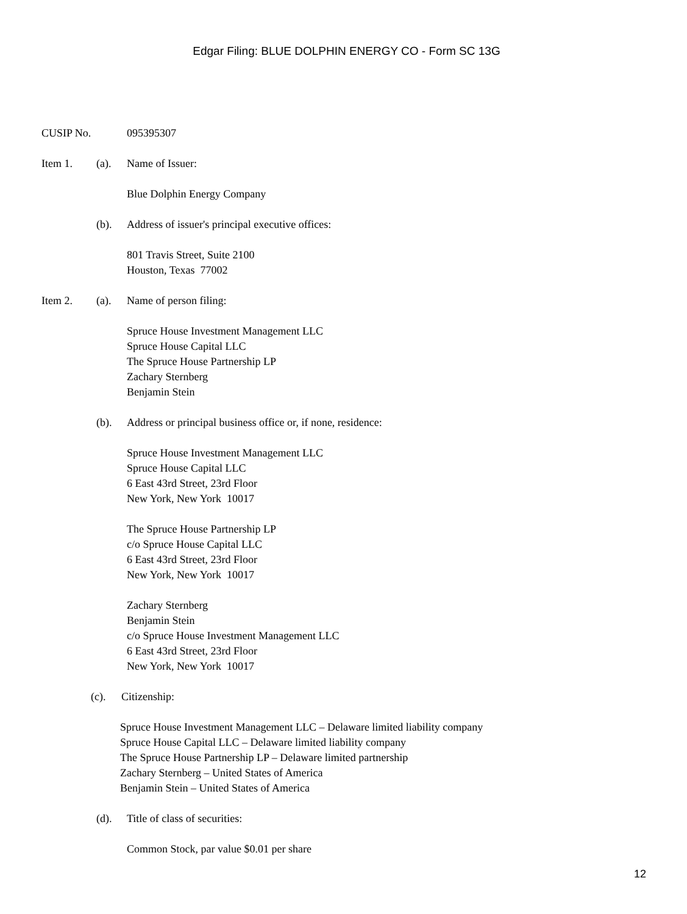Edgar Filing: BLUE DOLPHIN ENERGY CO - Form SC 13G
CUSIP No. 095395307
Item 1. (a). Name of Issuer:
Blue Dolphin Energy Company
(b). Address of issuer's principal executive offices:
801 Travis Street, Suite 2100
Houston, Texas 77002
Item 2. (a). Name of person filing:
Spruce House Investment Management LLC
Spruce House Capital LLC
The Spruce House Partnership LP
Zachary Sternberg
Benjamin Stein
(b). Address or principal business office or, if none, residence:
Spruce House Investment Management LLC
Spruce House Capital LLC
6 East 43rd Street, 23rd Floor
New York, New York 10017
The Spruce House Partnership LP
c/o Spruce House Capital LLC
6 East 43rd Street, 23rd Floor
New York, New York 10017
Zachary Sternberg
Benjamin Stein
c/o Spruce House Investment Management LLC
6 East 43rd Street, 23rd Floor
New York, New York 10017
(c). Citizenship:
Spruce House Investment Management LLC – Delaware limited liability company
Spruce House Capital LLC – Delaware limited liability company
The Spruce House Partnership LP – Delaware limited partnership
Zachary Sternberg – United States of America
Benjamin Stein – United States of America
(d). Title of class of securities:
Common Stock, par value $0.01 per share
12